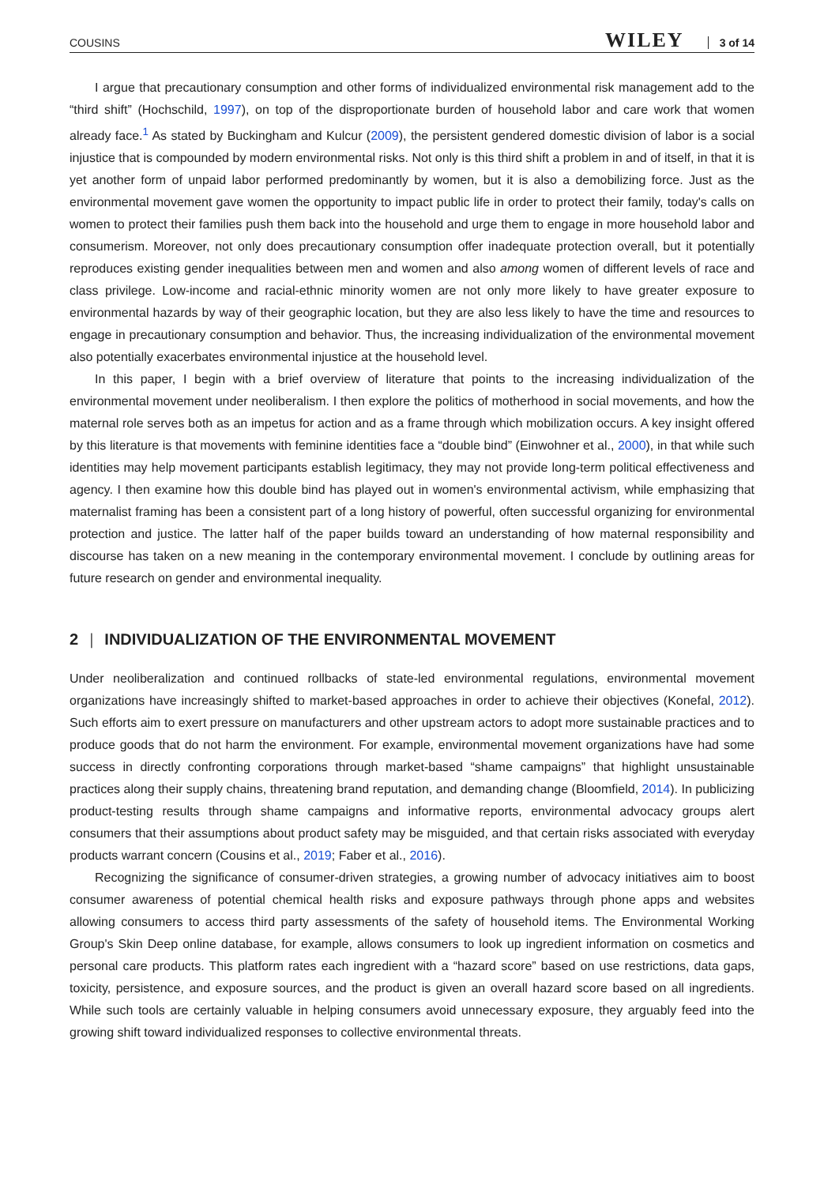COUSINS WILEY 3 of 14
I argue that precautionary consumption and other forms of individualized environmental risk management add to the “third shift” (Hochschild, 1997), on top of the disproportionate burden of household labor and care work that women already face.<sup>1</sup> As stated by Buckingham and Kulcur (2009), the persistent gendered domestic division of labor is a social injustice that is compounded by modern environmental risks. Not only is this third shift a problem in and of itself, in that it is yet another form of unpaid labor performed predominantly by women, but it is also a demobilizing force. Just as the environmental movement gave women the opportunity to impact public life in order to protect their family, today's calls on women to protect their families push them back into the household and urge them to engage in more household labor and consumerism. Moreover, not only does precautionary consumption offer inadequate protection overall, but it potentially reproduces existing gender inequalities between men and women and also among women of different levels of race and class privilege. Low-income and racial-ethnic minority women are not only more likely to have greater exposure to environmental hazards by way of their geographic location, but they are also less likely to have the time and resources to engage in precautionary consumption and behavior. Thus, the increasing individualization of the environmental movement also potentially exacerbates environmental injustice at the household level.
In this paper, I begin with a brief overview of literature that points to the increasing individualization of the environmental movement under neoliberalism. I then explore the politics of motherhood in social movements, and how the maternal role serves both as an impetus for action and as a frame through which mobilization occurs. A key insight offered by this literature is that movements with feminine identities face a “double bind” (Einwohner et al., 2000), in that while such identities may help movement participants establish legitimacy, they may not provide long-term political effectiveness and agency. I then examine how this double bind has played out in women's environmental activism, while emphasizing that maternalist framing has been a consistent part of a long history of powerful, often successful organizing for environmental protection and justice. The latter half of the paper builds toward an understanding of how maternal responsibility and discourse has taken on a new meaning in the contemporary environmental movement. I conclude by outlining areas for future research on gender and environmental inequality.
2 | INDIVIDUALIZATION OF THE ENVIRONMENTAL MOVEMENT
Under neoliberalization and continued rollbacks of state-led environmental regulations, environmental movement organizations have increasingly shifted to market-based approaches in order to achieve their objectives (Konefal, 2012). Such efforts aim to exert pressure on manufacturers and other upstream actors to adopt more sustainable practices and to produce goods that do not harm the environment. For example, environmental movement organizations have had some success in directly confronting corporations through market-based “shame campaigns” that highlight unsustainable practices along their supply chains, threatening brand reputation, and demanding change (Bloomfield, 2014). In publicizing product-testing results through shame campaigns and informative reports, environmental advocacy groups alert consumers that their assumptions about product safety may be misguided, and that certain risks associated with everyday products warrant concern (Cousins et al., 2019; Faber et al., 2016).
Recognizing the significance of consumer-driven strategies, a growing number of advocacy initiatives aim to boost consumer awareness of potential chemical health risks and exposure pathways through phone apps and websites allowing consumers to access third party assessments of the safety of household items. The Environmental Working Group's Skin Deep online database, for example, allows consumers to look up ingredient information on cosmetics and personal care products. This platform rates each ingredient with a “hazard score” based on use restrictions, data gaps, toxicity, persistence, and exposure sources, and the product is given an overall hazard score based on all ingredients. While such tools are certainly valuable in helping consumers avoid unnecessary exposure, they arguably feed into the growing shift toward individualized responses to collective environmental threats.